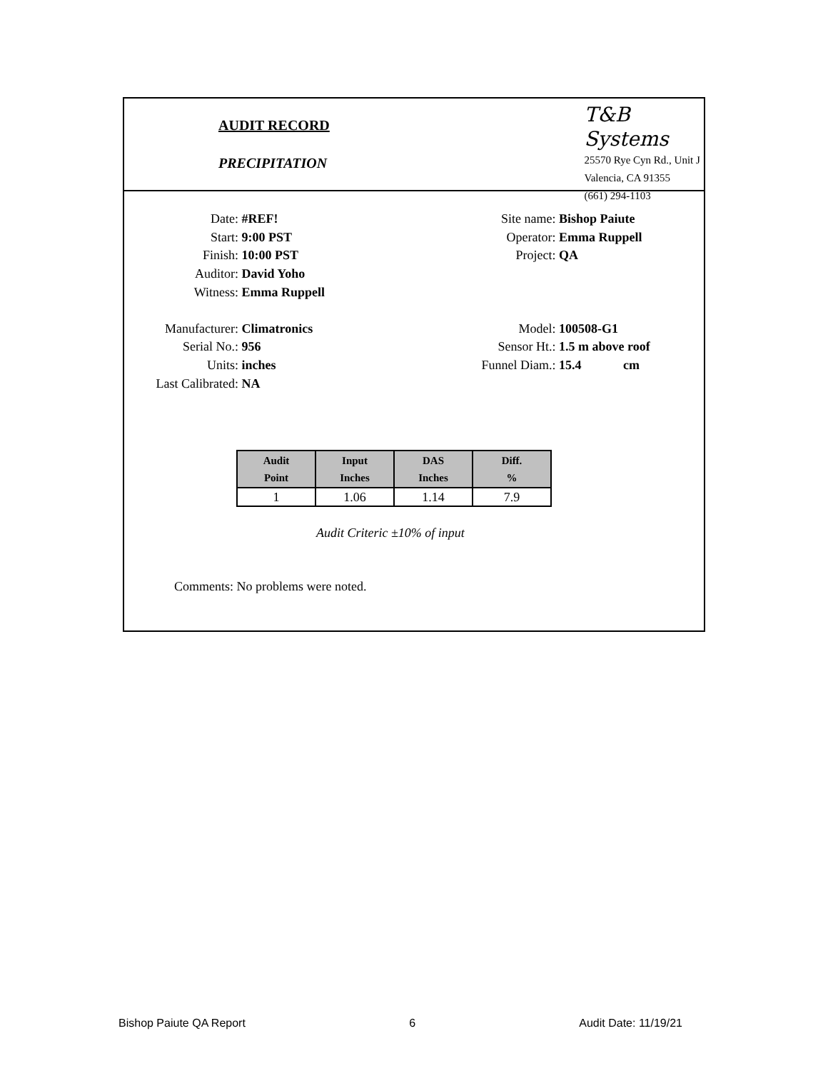AUDIT RECORD
PRECIPITATION
T&B Systems
25570 Rye Cyn Rd., Unit J
Valencia, CA 91355
(661) 294-1103
Date: #REF! Site name: Bishop Paiute
Start: 9:00 PST Operator: Emma Ruppell
Finish: 10:00 PST Project: QA
Auditor: David Yoho
Witness: Emma Ruppell
Manufacturer: Climatronics Model: 100508-G1
Serial No.: 956 Sensor Ht.: 1.5 m above roof
Units: inches Funnel Diam.: 15.4 cm
Last Calibrated: NA
| Audit Point | Input Inches | DAS Inches | Diff. % |
| --- | --- | --- | --- |
| 1 | 1.06 | 1.14 | 7.9 |
Audit Criteric ±10% of input
Comments: No problems were noted.
Bishop Paiute QA Report 6 Audit Date: 11/19/21